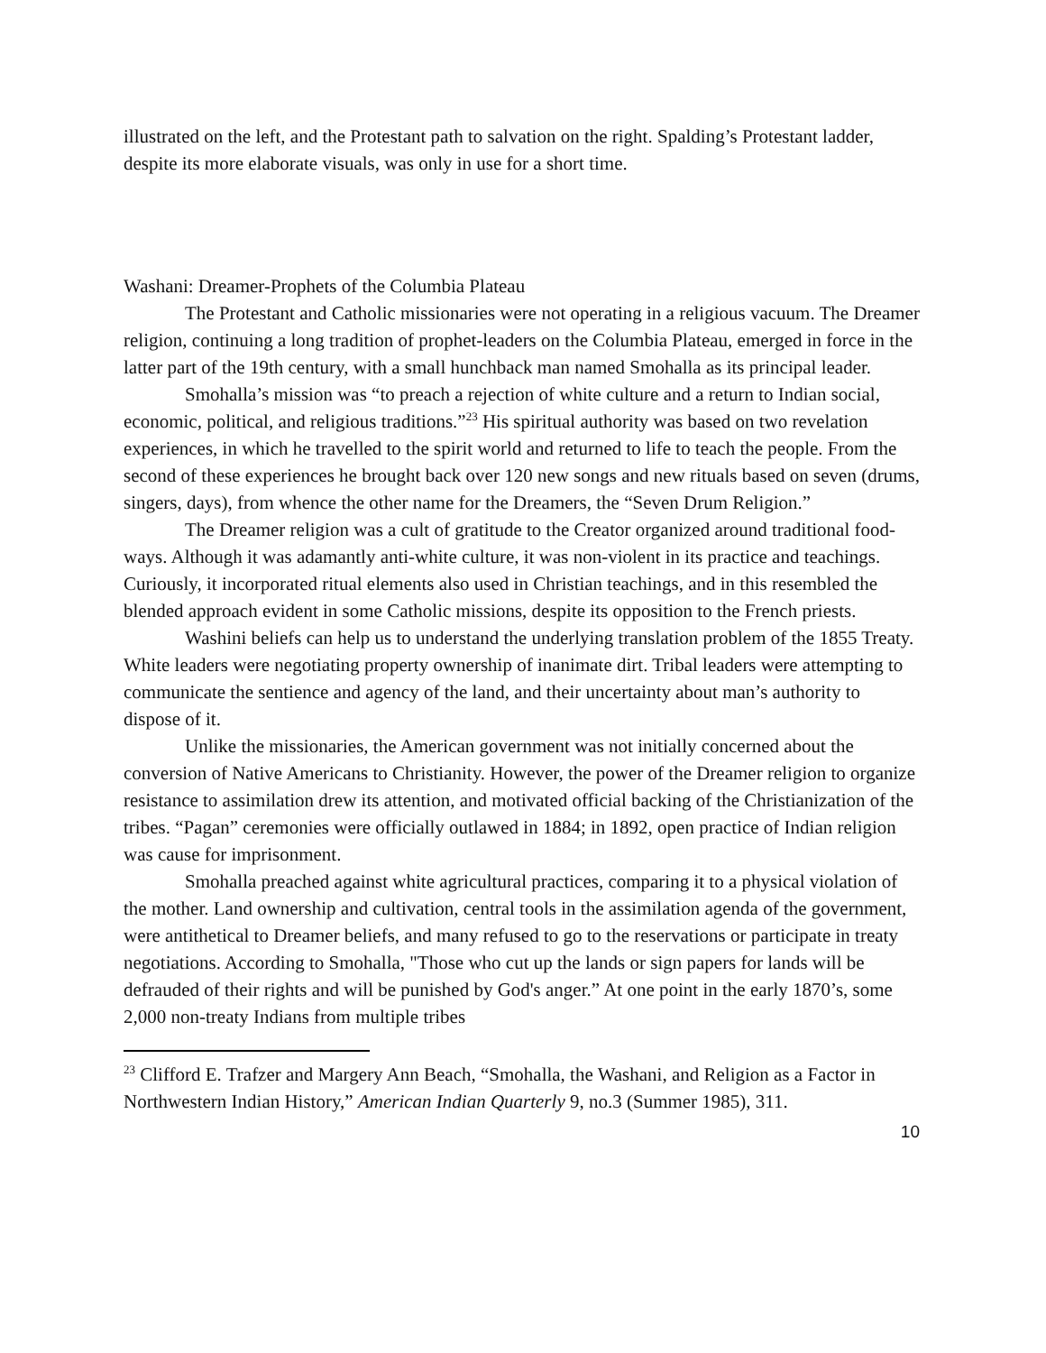illustrated on the left, and the Protestant path to salvation on the right. Spalding’s Protestant ladder, despite its more elaborate visuals, was only in use for a short time.
Washani: Dreamer-Prophets of the Columbia Plateau
The Protestant and Catholic missionaries were not operating in a religious vacuum. The Dreamer religion, continuing a long tradition of prophet-leaders on the Columbia Plateau, emerged in force in the latter part of the 19th century, with a small hunchback man named Smohalla as its principal leader.
Smohalla’s mission was “to preach a rejection of white culture and a return to Indian social, economic, political, and religious traditions.”<sup>23</sup> His spiritual authority was based on two revelation experiences, in which he travelled to the spirit world and returned to life to teach the people. From the second of these experiences he brought back over 120 new songs and new rituals based on seven (drums, singers, days), from whence the other name for the Dreamers, the “Seven Drum Religion.”
The Dreamer religion was a cult of gratitude to the Creator organized around traditional food-ways. Although it was adamantly anti-white culture, it was non-violent in its practice and teachings. Curiously, it incorporated ritual elements also used in Christian teachings, and in this resembled the blended approach evident in some Catholic missions, despite its opposition to the French priests.
Washini beliefs can help us to understand the underlying translation problem of the 1855 Treaty. White leaders were negotiating property ownership of inanimate dirt. Tribal leaders were attempting to communicate the sentience and agency of the land, and their uncertainty about man’s authority to dispose of it.
Unlike the missionaries, the American government was not initially concerned about the conversion of Native Americans to Christianity. However, the power of the Dreamer religion to organize resistance to assimilation drew its attention, and motivated official backing of the Christianization of the tribes. “Pagan” ceremonies were officially outlawed in 1884; in 1892, open practice of Indian religion was cause for imprisonment.
Smohalla preached against white agricultural practices, comparing it to a physical violation of the mother. Land ownership and cultivation, central tools in the assimilation agenda of the government, were antithetical to Dreamer beliefs, and many refused to go to the reservations or participate in treaty negotiations. According to Smohalla, "Those who cut up the lands or sign papers for lands will be defrauded of their rights and will be punished by God's anger.” At one point in the early 1870’s, some 2,000 non-treaty Indians from multiple tribes
<sup>23</sup> Clifford E. Trafzer and Margery Ann Beach, “Smohalla, the Washani, and Religion as a Factor in Northwestern Indian History,” American Indian Quarterly 9, no.3 (Summer 1985), 311.
10